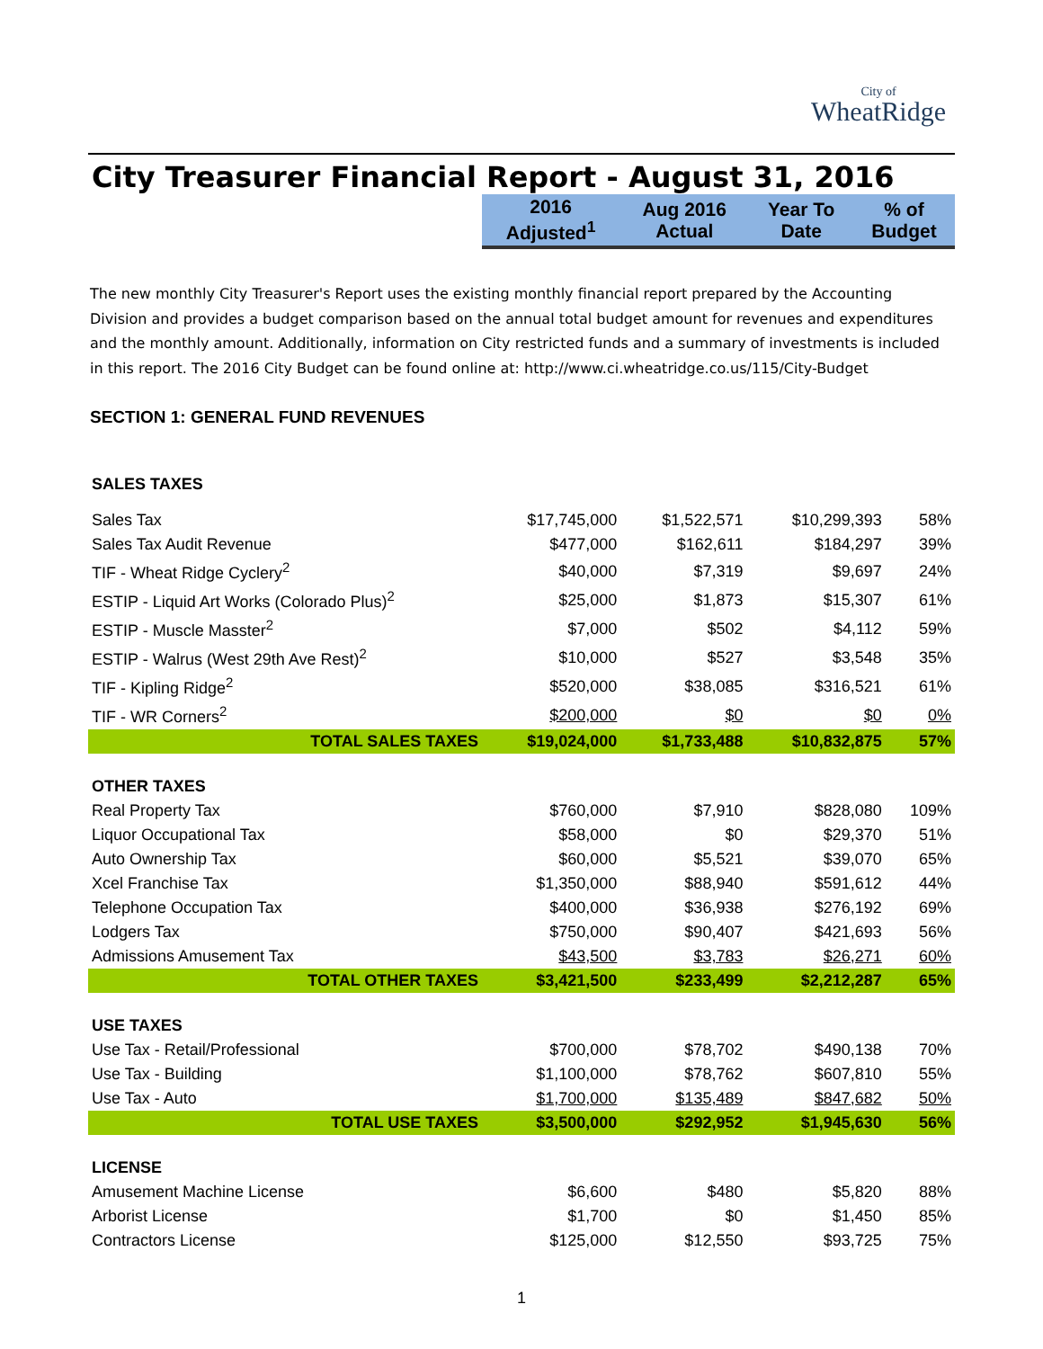City of WheatRidge
City Treasurer Financial Report - August 31, 2016
| | 2016 Adjusted<sup>1</sup> | Aug 2016 Actual | Year To Date | % of Budget |
The new monthly City Treasurer's Report uses the existing monthly financial report prepared by the Accounting Division and provides a budget comparison based on the annual total budget amount for revenues and expenditures and the monthly amount. Additionally, information on City restricted funds and a summary of investments is included in this report. The 2016 City Budget can be found online at: http://www.ci.wheatridge.co.us/115/City-Budget
SECTION 1: GENERAL FUND REVENUES
| SALES TAXES | | | | |
| Sales Tax | $17,745,000 | $1,522,571 | $10,299,393 | 58% |
| Sales Tax Audit Revenue | $477,000 | $162,611 | $184,297 | 39% |
| TIF - Wheat Ridge Cyclery<sup>2</sup> | $40,000 | $7,319 | $9,697 | 24% |
| ESTIP - Liquid Art Works (Colorado Plus)<sup>2</sup> | $25,000 | $1,873 | $15,307 | 61% |
| ESTIP - Muscle Masster<sup>2</sup> | $7,000 | $502 | $4,112 | 59% |
| ESTIP - Walrus (West 29th Ave Rest)<sup>2</sup> | $10,000 | $527 | $3,548 | 35% |
| TIF - Kipling Ridge<sup>2</sup> | $520,000 | $38,085 | $316,521 | 61% |
| TIF - WR Corners<sup>2</sup> | $200,000 | $0 | $0 | 0% |
| TOTAL SALES TAXES | $19,024,000 | $1,733,488 | $10,832,875 | 57% |
| OTHER TAXES | | | | |
| Real Property Tax | $760,000 | $7,910 | $828,080 | 109% |
| Liquor Occupational Tax | $58,000 | $0 | $29,370 | 51% |
| Auto Ownership Tax | $60,000 | $5,521 | $39,070 | 65% |
| Xcel Franchise Tax | $1,350,000 | $88,940 | $591,612 | 44% |
| Telephone Occupation Tax | $400,000 | $36,938 | $276,192 | 69% |
| Lodgers Tax | $750,000 | $90,407 | $421,693 | 56% |
| Admissions Amusement Tax | $43,500 | $3,783 | $26,271 | 60% |
| TOTAL OTHER TAXES | $3,421,500 | $233,499 | $2,212,287 | 65% |
| USE TAXES | | | | |
| Use Tax - Retail/Professional | $700,000 | $78,702 | $490,138 | 70% |
| Use Tax - Building | $1,100,000 | $78,762 | $607,810 | 55% |
| Use Tax - Auto | $1,700,000 | $135,489 | $847,682 | 50% |
| TOTAL USE TAXES | $3,500,000 | $292,952 | $1,945,630 | 56% |
| LICENSE | | | | |
| Amusement Machine License | $6,600 | $480 | $5,820 | 88% |
| Arborist License | $1,700 | $0 | $1,450 | 85% |
| Contractors License | $125,000 | $12,550 | $93,725 | 75% |
1